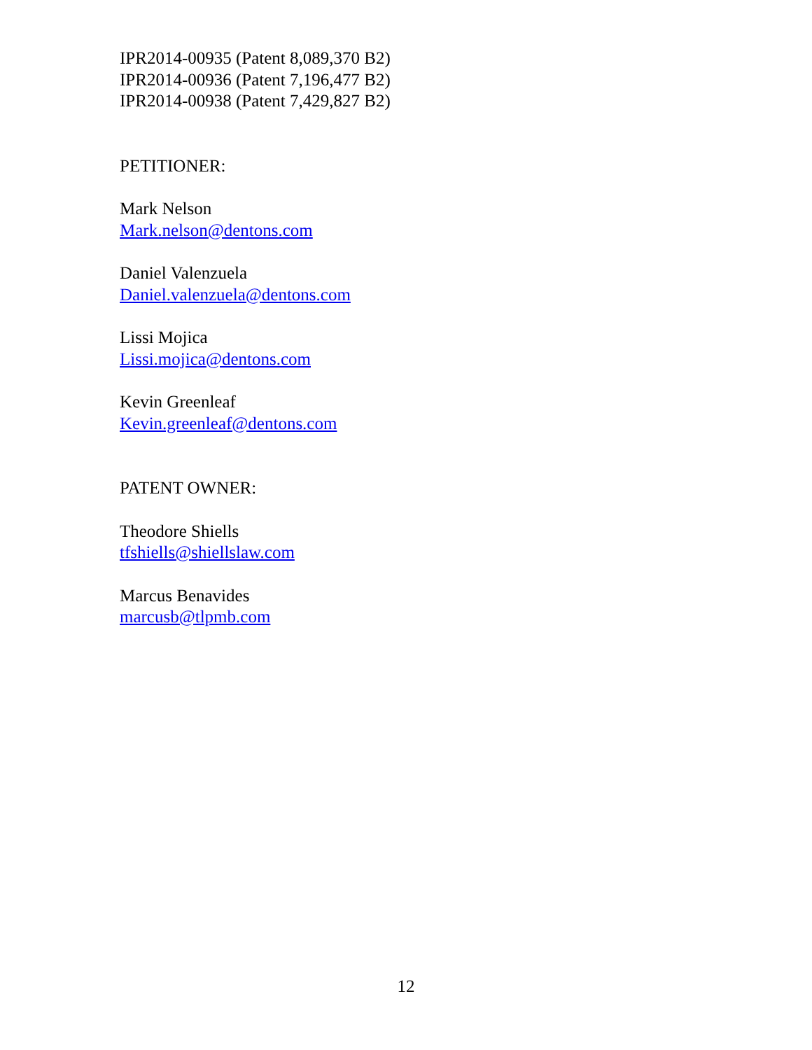IPR2014-00935 (Patent 8,089,370 B2)
IPR2014-00936 (Patent 7,196,477 B2)
IPR2014-00938 (Patent 7,429,827 B2)
PETITIONER:
Mark Nelson
Mark.nelson@dentons.com
Daniel Valenzuela
Daniel.valenzuela@dentons.com
Lissi Mojica
Lissi.mojica@dentons.com
Kevin Greenleaf
Kevin.greenleaf@dentons.com
PATENT OWNER:
Theodore Shiells
tfshiells@shiellslaw.com
Marcus Benavides
marcusb@tlpmb.com
12